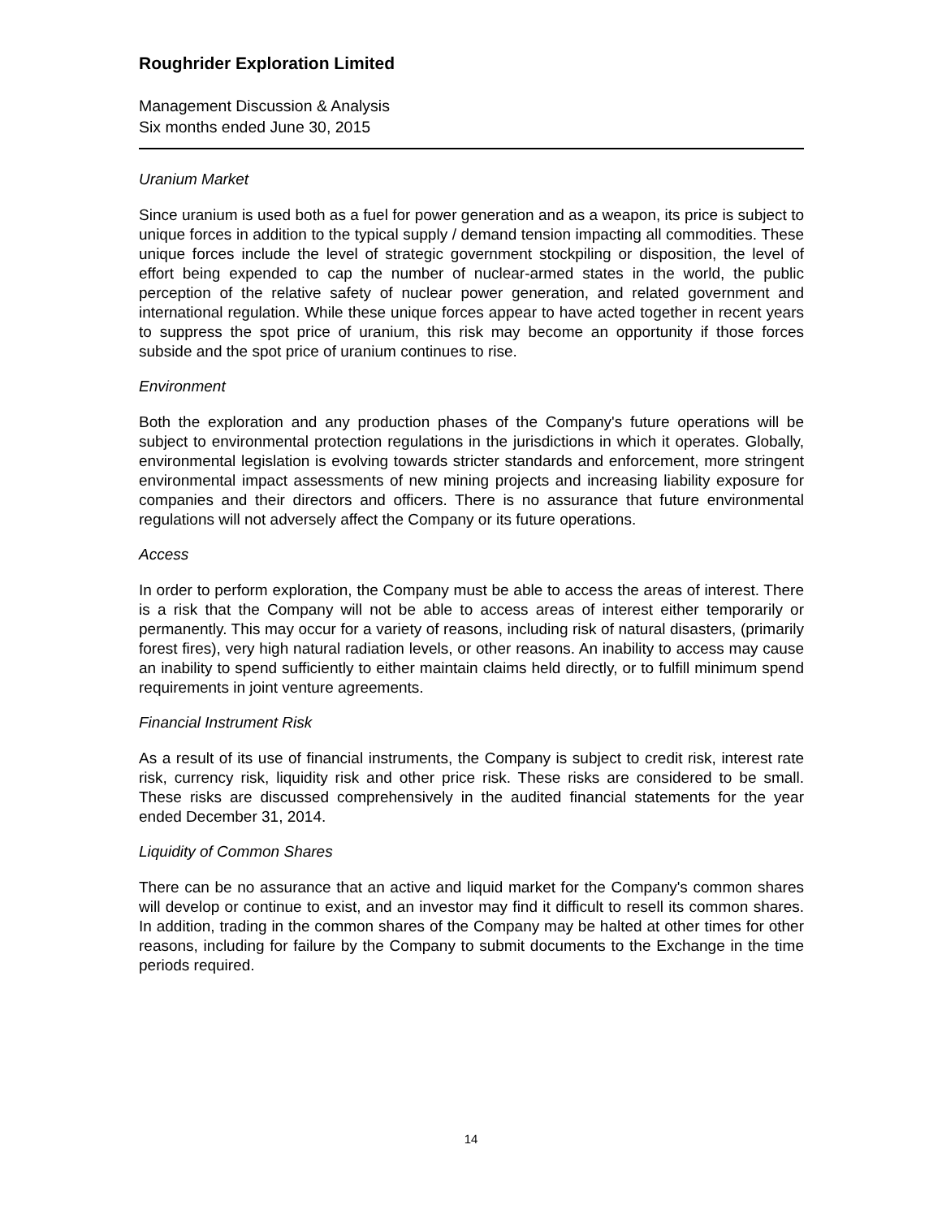Roughrider Exploration Limited
Management Discussion & Analysis
Six months ended June 30, 2015
Uranium Market
Since uranium is used both as a fuel for power generation and as a weapon, its price is subject to unique forces in addition to the typical supply / demand tension impacting all commodities. These unique forces include the level of strategic government stockpiling or disposition, the level of effort being expended to cap the number of nuclear-armed states in the world, the public perception of the relative safety of nuclear power generation, and related government and international regulation. While these unique forces appear to have acted together in recent years to suppress the spot price of uranium, this risk may become an opportunity if those forces subside and the spot price of uranium continues to rise.
Environment
Both the exploration and any production phases of the Company's future operations will be subject to environmental protection regulations in the jurisdictions in which it operates. Globally, environmental legislation is evolving towards stricter standards and enforcement, more stringent environmental impact assessments of new mining projects and increasing liability exposure for companies and their directors and officers. There is no assurance that future environmental regulations will not adversely affect the Company or its future operations.
Access
In order to perform exploration, the Company must be able to access the areas of interest. There is a risk that the Company will not be able to access areas of interest either temporarily or permanently. This may occur for a variety of reasons, including risk of natural disasters, (primarily forest fires), very high natural radiation levels, or other reasons. An inability to access may cause an inability to spend sufficiently to either maintain claims held directly, or to fulfill minimum spend requirements in joint venture agreements.
Financial Instrument Risk
As a result of its use of financial instruments, the Company is subject to credit risk, interest rate risk, currency risk, liquidity risk and other price risk. These risks are considered to be small. These risks are discussed comprehensively in the audited financial statements for the year ended December 31, 2014.
Liquidity of Common Shares
There can be no assurance that an active and liquid market for the Company's common shares will develop or continue to exist, and an investor may find it difficult to resell its common shares. In addition, trading in the common shares of the Company may be halted at other times for other reasons, including for failure by the Company to submit documents to the Exchange in the time periods required.
14